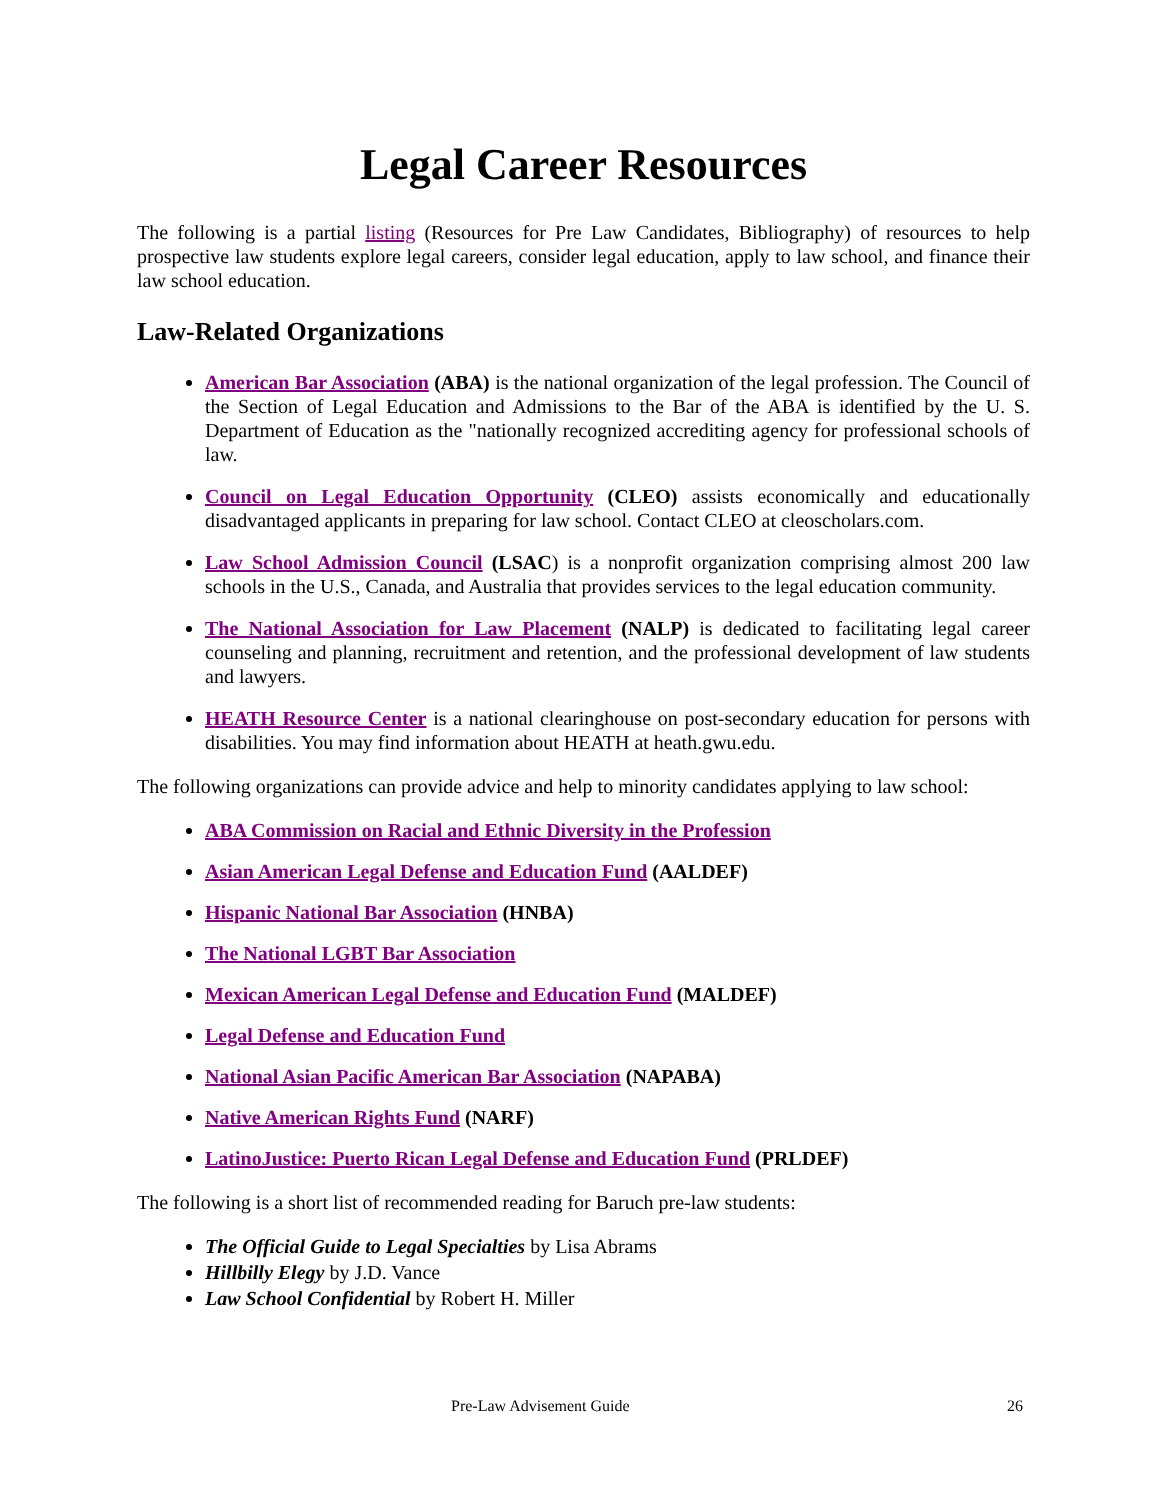Legal Career Resources
The following is a partial listing (Resources for Pre Law Candidates, Bibliography) of resources to help prospective law students explore legal careers, consider legal education, apply to law school, and finance their law school education.
Law-Related Organizations
American Bar Association (ABA) is the national organization of the legal profession. The Council of the Section of Legal Education and Admissions to the Bar of the ABA is identified by the U. S. Department of Education as the "nationally recognized accrediting agency for professional schools of law.
Council on Legal Education Opportunity (CLEO) assists economically and educationally disadvantaged applicants in preparing for law school. Contact CLEO at cleoscholars.com.
Law School Admission Council (LSAC) is a nonprofit organization comprising almost 200 law schools in the U.S., Canada, and Australia that provides services to the legal education community.
The National Association for Law Placement (NALP) is dedicated to facilitating legal career counseling and planning, recruitment and retention, and the professional development of law students and lawyers.
HEATH Resource Center is a national clearinghouse on post-secondary education for persons with disabilities. You may find information about HEATH at heath.gwu.edu.
The following organizations can provide advice and help to minority candidates applying to law school:
ABA Commission on Racial and Ethnic Diversity in the Profession
Asian American Legal Defense and Education Fund (AALDEF)
Hispanic National Bar Association (HNBA)
The National LGBT Bar Association
Mexican American Legal Defense and Education Fund (MALDEF)
Legal Defense and Education Fund
National Asian Pacific American Bar Association (NAPABA)
Native American Rights Fund (NARF)
LatinoJustice: Puerto Rican Legal Defense and Education Fund (PRLDEF)
The following is a short list of recommended reading for Baruch pre-law students:
The Official Guide to Legal Specialties by Lisa Abrams
Hillbilly Elegy by J.D. Vance
Law School Confidential by Robert H. Miller
Pre-Law Advisement Guide 26